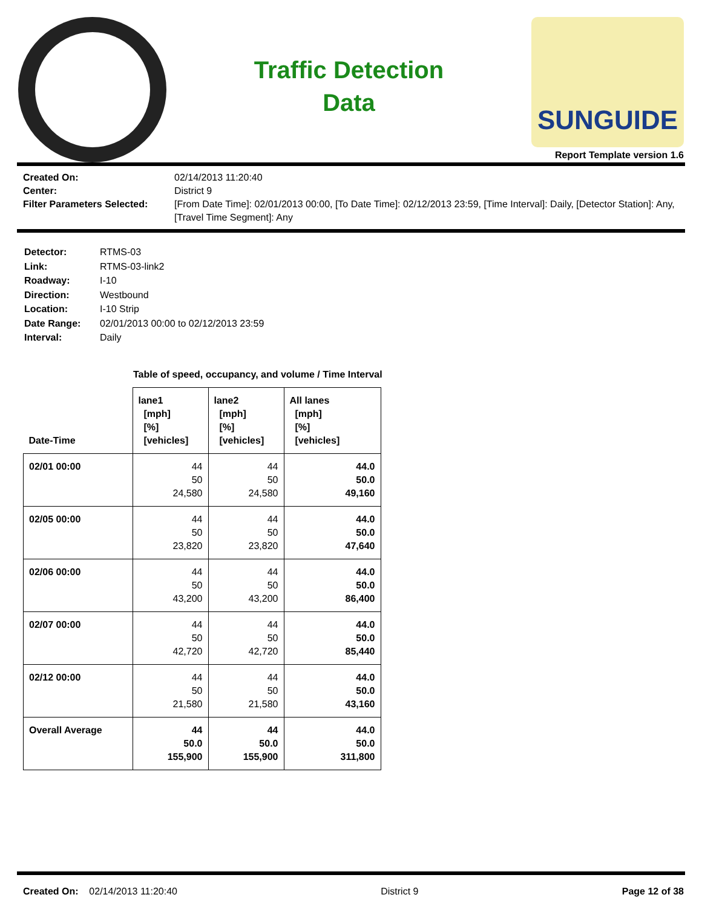Traffic Detection
Data
SUNGUIDE
Report Template version 1.6
Created On: 02/14/2013 11:20:40 Center: District 9 Filter Parameters Selected: [From Date Time]: 02/01/2013 00:00, [To Date Time]: 02/12/2013 23:59, [Time Interval]: Daily, [Detector Station]: Any, [Travel Time Segment]: Any
Detector: RTMS-03 Link: RTMS-03-link2 Roadway: I-10 Direction: Westbound Location: I-10 Strip Date Range: 02/01/2013 00:00 to 02/12/2013 23:59 Interval: Daily
Table of speed, occupancy, and volume / Time Interval
| Date-Time | lane1 [mph] [%] [vehicles] | lane2 [mph] [%] [vehicles] | All lanes [mph] [%] [vehicles] |
| --- | --- | --- | --- |
| 02/01 00:00 | 44 50 24,580 | 44 50 24,580 | 44.0 50.0 49,160 |
| 02/05 00:00 | 44 50 23,820 | 44 50 23,820 | 44.0 50.0 47,640 |
| 02/06 00:00 | 44 50 43,200 | 44 50 43,200 | 44.0 50.0 86,400 |
| 02/07 00:00 | 44 50 42,720 | 44 50 42,720 | 44.0 50.0 85,440 |
| 02/12 00:00 | 44 50 21,580 | 44 50 21,580 | 44.0 50.0 43,160 |
| Overall Average | 44 50.0 155,900 | 44 50.0 155,900 | 44.0 50.0 311,800 |
Created On: 02/14/2013 11:20:40 District 9 Page 12 of 38